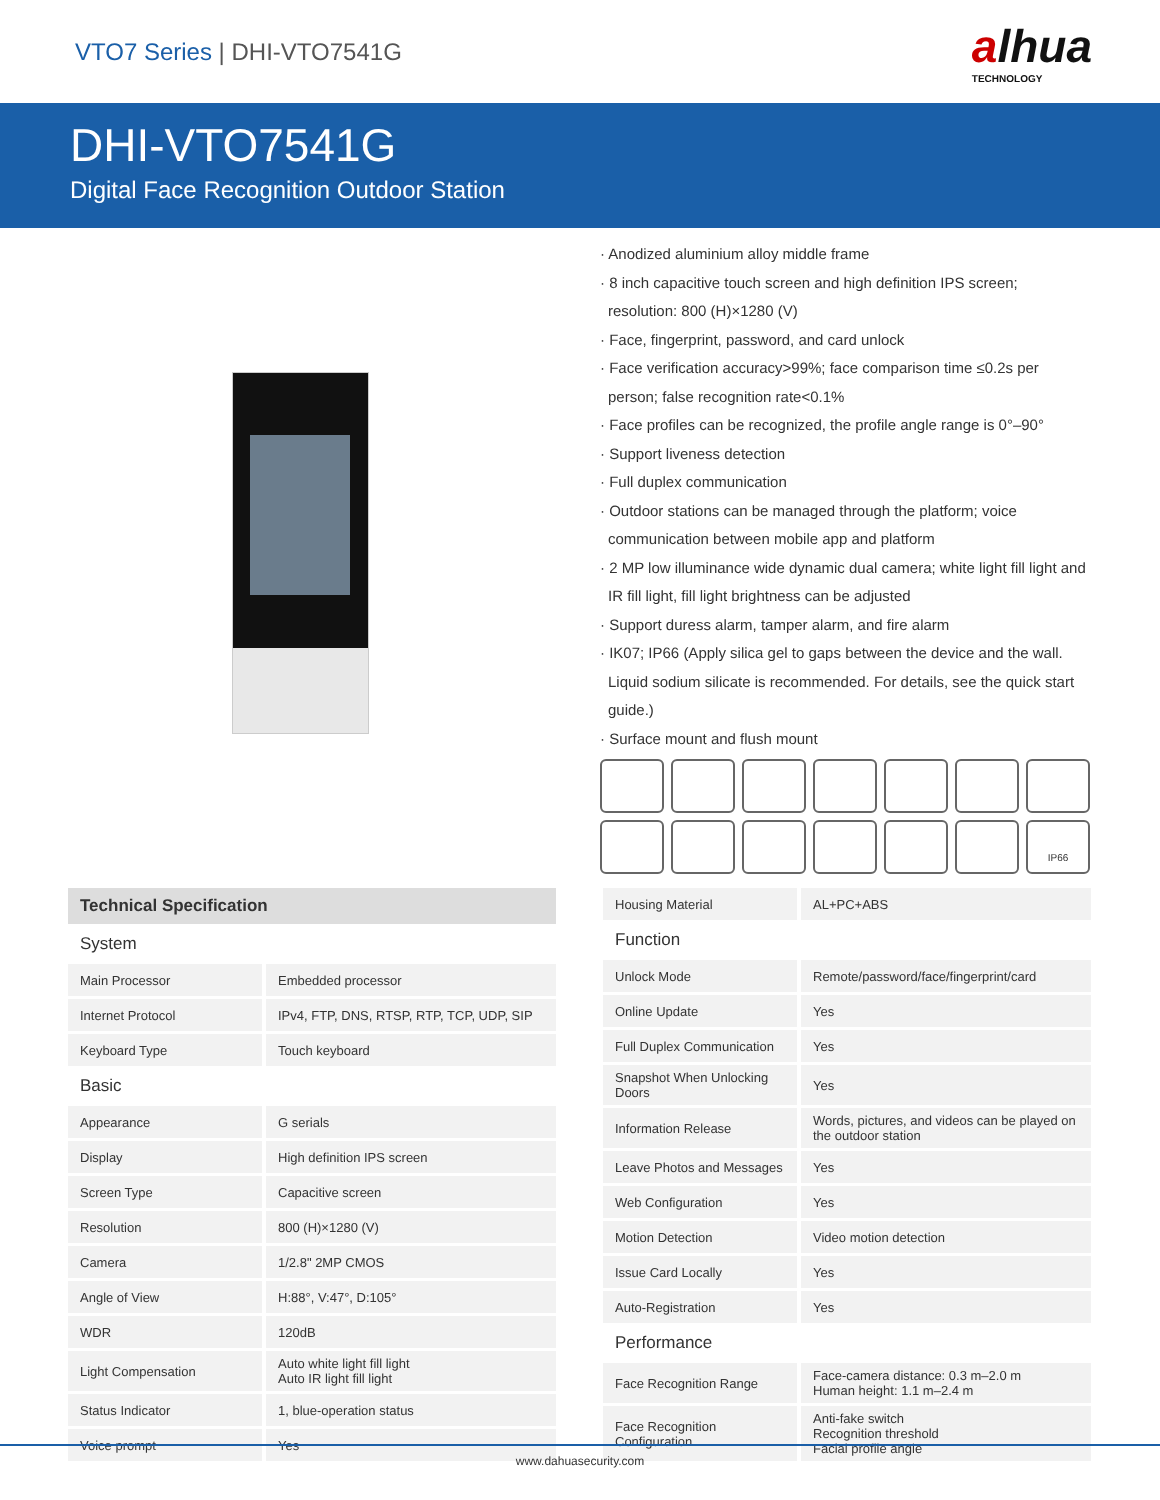VTO7 Series | DHI-VTO7541G
alhua
TECHNOLOGY
DHI-VTO7541G
Digital Face Recognition Outdoor Station
· Anodized aluminium alloy middle frame
· 8 inch capacitive touch screen and high definition IPS screen; resolution: 800 (H)×1280 (V)
· Face, fingerprint, password, and card unlock
· Face verification accuracy>99%; face comparison time ≤0.2s per person; false recognition rate<0.1%
· Face profiles can be recognized, the profile angle range is 0°–90°
· Support liveness detection
· Full duplex communication
· Outdoor stations can be managed through the platform; voice communication between mobile app and platform
· 2 MP low illuminance wide dynamic dual camera; white light fill light and IR fill light, fill light brightness can be adjusted
· Support duress alarm, tamper alarm, and fire alarm
· IK07; IP66 (Apply silica gel to gaps between the device and the wall. Liquid sodium silicate is recommended. For details, see the quick start guide.)
· Surface mount and flush mount
IP66
| Technical Specification | |
| --- | --- |
| System | |
| Main Processor | Embedded processor |
| Internet Protocol | IPv4, FTP, DNS, RTSP, RTP, TCP, UDP, SIP |
| Keyboard Type | Touch keyboard |
| Basic | |
| Appearance | G serials |
| Display | High definition IPS screen |
| Screen Type | Capacitive screen |
| Resolution | 800 (H)×1280 (V) |
| Camera | 1/2.8" 2MP CMOS |
| Angle of View | H:88°, V:47°, D:105° |
| WDR | 120dB |
| Light Compensation | Auto white light fill light Auto IR light fill light |
| Status Indicator | 1, blue-operation status |
| Voice prompt | Yes |
| Housing Material | AL+PC+ABS |
| Function | |
| Unlock Mode | Remote/password/face/fingerprint/card |
| Online Update | Yes |
| Full Duplex Communication | Yes |
| Snapshot When Unlocking Doors | Yes |
| Information Release | Words, pictures, and videos can be played on the outdoor station |
| Leave Photos and Messages | Yes |
| Web Configuration | Yes |
| Motion Detection | Video motion detection |
| Issue Card Locally | Yes |
| Auto-Registration | Yes |
| Performance | |
| Face Recognition Range | Face-camera distance: 0.3 m–2.0 m Human height: 1.1 m–2.4 m |
| Face Recognition Configuration | Anti-fake switch Recognition threshold Facial profile angle |
www.dahuasecurity.com